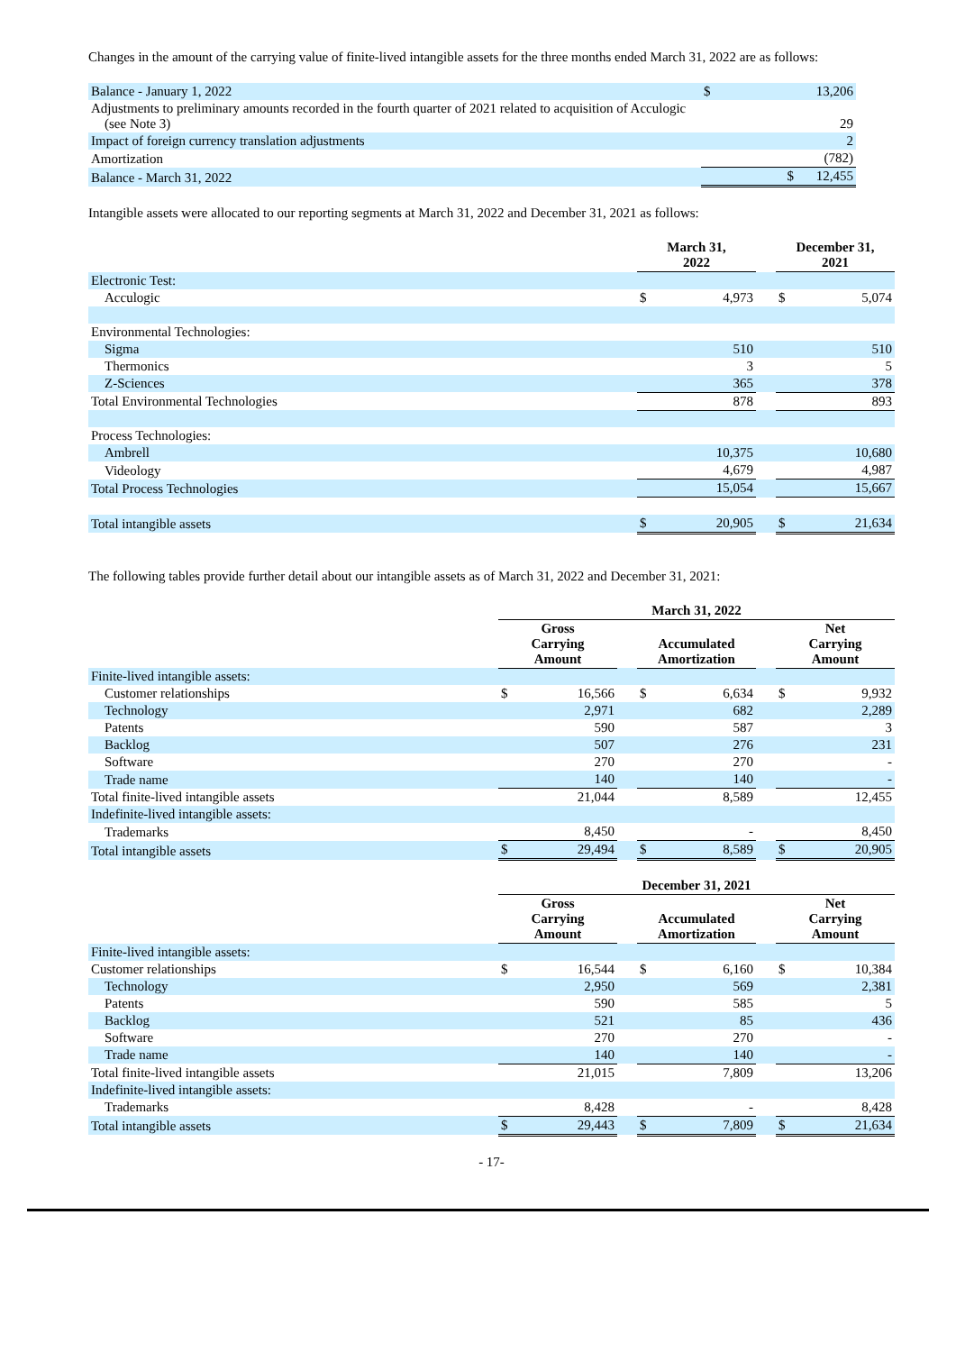Changes in the amount of the carrying value of finite-lived intangible assets for the three months ended March 31, 2022 are as follows:
| Balance - January 1, 2022 | $ | 13,206 |
| Adjustments to preliminary amounts recorded in the fourth quarter of 2021 related to acquisition of Acculogic (see Note 3) | | 29 |
| Impact of foreign currency translation adjustments | | 2 |
| Amortization | | (782) |
| Balance - March 31, 2022 | $ | 12,455 |
Intangible assets were allocated to our reporting segments at March 31, 2022 and December 31, 2021 as follows:
| | March 31, 2022 | | | December 31, 2021 | |
| Electronic Test: | | | | | |
| Acculogic | $ | 4,973 | | $ | 5,074 |
| Environmental Technologies: | | | | | |
| Sigma | | 510 | | | 510 |
| Thermonics | | 3 | | | 5 |
| Z-Sciences | | 365 | | | 378 |
| Total Environmental Technologies | | 878 | | | 893 |
| Process Technologies: | | | | | |
| Ambrell | | 10,375 | | | 10,680 |
| Videology | | 4,679 | | | 4,987 |
| Total Process Technologies | | 15,054 | | | 15,667 |
| Total intangible assets | $ | 20,905 | | $ | 21,634 |
The following tables provide further detail about our intangible assets as of March 31, 2022 and December 31, 2021:
| | March 31, 2022 | | | | | | | |
| | Gross Carrying Amount | | | Accumulated Amortization | | | Net Carrying Amount | |
| Finite-lived intangible assets: | | | | | | | | |
| Customer relationships | $ | 16,566 | | $ | 6,634 | | $ | 9,932 |
| Technology | | 2,971 | | | 682 | | | 2,289 |
| Patents | | 590 | | | 587 | | | 3 |
| Backlog | | 507 | | | 276 | | | 231 |
| Software | | 270 | | | 270 | | | - |
| Trade name | | 140 | | | 140 | | | - |
| Total finite-lived intangible assets | | 21,044 | | | 8,589 | | | 12,455 |
| Indefinite-lived intangible assets: | | | | | | | | |
| Trademarks | | 8,450 | | | - | | | 8,450 |
| Total intangible assets | $ | 29,494 | | $ | 8,589 | | $ | 20,905 |
| | December 31, 2021 | | | | | | | |
| | Gross Carrying Amount | | | Accumulated Amortization | | | Net Carrying Amount | |
| Finite-lived intangible assets: | | | | | | | | |
| Customer relationships | $ | 16,544 | | $ | 6,160 | | $ | 10,384 |
| Technology | | 2,950 | | | 569 | | | 2,381 |
| Patents | | 590 | | | 585 | | | 5 |
| Backlog | | 521 | | | 85 | | | 436 |
| Software | | 270 | | | 270 | | | - |
| Trade name | | 140 | | | 140 | | | - |
| Total finite-lived intangible assets | | 21,015 | | | 7,809 | | | 13,206 |
| Indefinite-lived intangible assets: | | | | | | | | |
| Trademarks | | 8,428 | | | - | | | 8,428 |
| Total intangible assets | $ | 29,443 | | $ | 7,809 | | $ | 21,634 |
- 17-